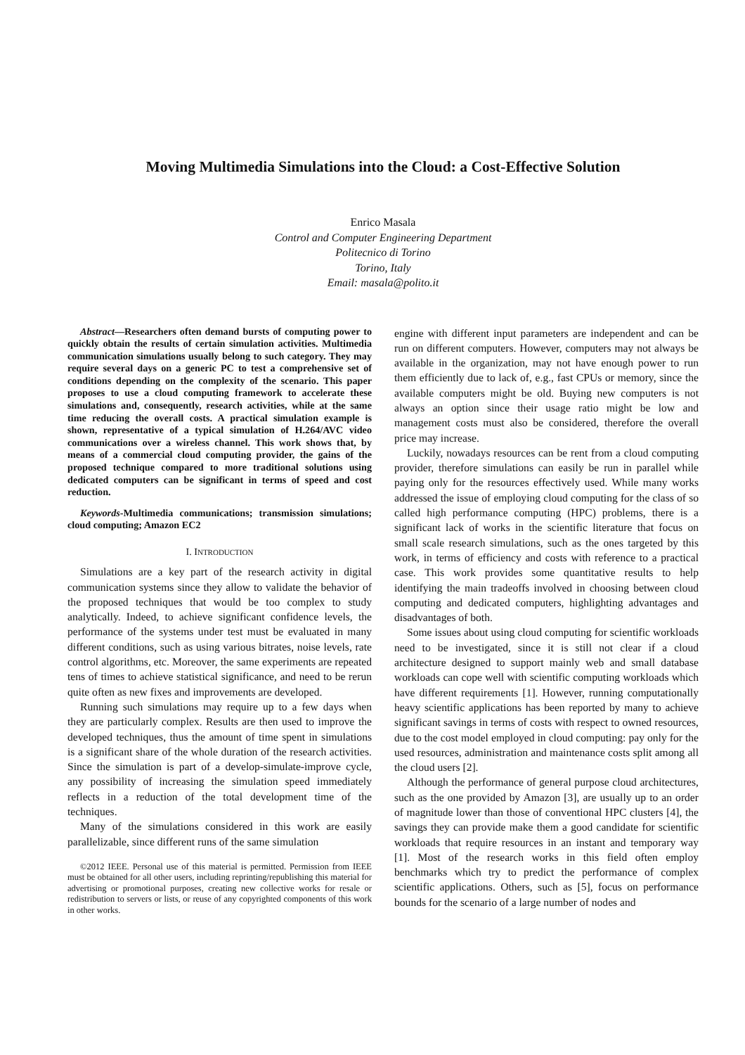Moving Multimedia Simulations into the Cloud: a Cost-Effective Solution
Enrico Masala
Control and Computer Engineering Department
Politecnico di Torino
Torino, Italy
Email: masala@polito.it
Abstract—Researchers often demand bursts of computing power to quickly obtain the results of certain simulation activities. Multimedia communication simulations usually belong to such category. They may require several days on a generic PC to test a comprehensive set of conditions depending on the complexity of the scenario. This paper proposes to use a cloud computing framework to accelerate these simulations and, consequently, research activities, while at the same time reducing the overall costs. A practical simulation example is shown, representative of a typical simulation of H.264/AVC video communications over a wireless channel. This work shows that, by means of a commercial cloud computing provider, the gains of the proposed technique compared to more traditional solutions using dedicated computers can be significant in terms of speed and cost reduction.
Keywords-Multimedia communications; transmission simulations; cloud computing; Amazon EC2
I. INTRODUCTION
Simulations are a key part of the research activity in digital communication systems since they allow to validate the behavior of the proposed techniques that would be too complex to study analytically. Indeed, to achieve significant confidence levels, the performance of the systems under test must be evaluated in many different conditions, such as using various bitrates, noise levels, rate control algorithms, etc. Moreover, the same experiments are repeated tens of times to achieve statistical significance, and need to be rerun quite often as new fixes and improvements are developed.
Running such simulations may require up to a few days when they are particularly complex. Results are then used to improve the developed techniques, thus the amount of time spent in simulations is a significant share of the whole duration of the research activities. Since the simulation is part of a develop-simulate-improve cycle, any possibility of increasing the simulation speed immediately reflects in a reduction of the total development time of the techniques.
Many of the simulations considered in this work are easily parallelizable, since different runs of the same simulation
©2012 IEEE. Personal use of this material is permitted. Permission from IEEE must be obtained for all other users, including reprinting/republishing this material for advertising or promotional purposes, creating new collective works for resale or redistribution to servers or lists, or reuse of any copyrighted components of this work in other works.
engine with different input parameters are independent and can be run on different computers. However, computers may not always be available in the organization, may not have enough power to run them efficiently due to lack of, e.g., fast CPUs or memory, since the available computers might be old. Buying new computers is not always an option since their usage ratio might be low and management costs must also be considered, therefore the overall price may increase.
Luckily, nowadays resources can be rent from a cloud computing provider, therefore simulations can easily be run in parallel while paying only for the resources effectively used. While many works addressed the issue of employing cloud computing for the class of so called high performance computing (HPC) problems, there is a significant lack of works in the scientific literature that focus on small scale research simulations, such as the ones targeted by this work, in terms of efficiency and costs with reference to a practical case. This work provides some quantitative results to help identifying the main tradeoffs involved in choosing between cloud computing and dedicated computers, highlighting advantages and disadvantages of both.
Some issues about using cloud computing for scientific workloads need to be investigated, since it is still not clear if a cloud architecture designed to support mainly web and small database workloads can cope well with scientific computing workloads which have different requirements [1]. However, running computationally heavy scientific applications has been reported by many to achieve significant savings in terms of costs with respect to owned resources, due to the cost model employed in cloud computing: pay only for the used resources, administration and maintenance costs split among all the cloud users [2].
Although the performance of general purpose cloud architectures, such as the one provided by Amazon [3], are usually up to an order of magnitude lower than those of conventional HPC clusters [4], the savings they can provide make them a good candidate for scientific workloads that require resources in an instant and temporary way [1]. Most of the research works in this field often employ benchmarks which try to predict the performance of complex scientific applications. Others, such as [5], focus on performance bounds for the scenario of a large number of nodes and